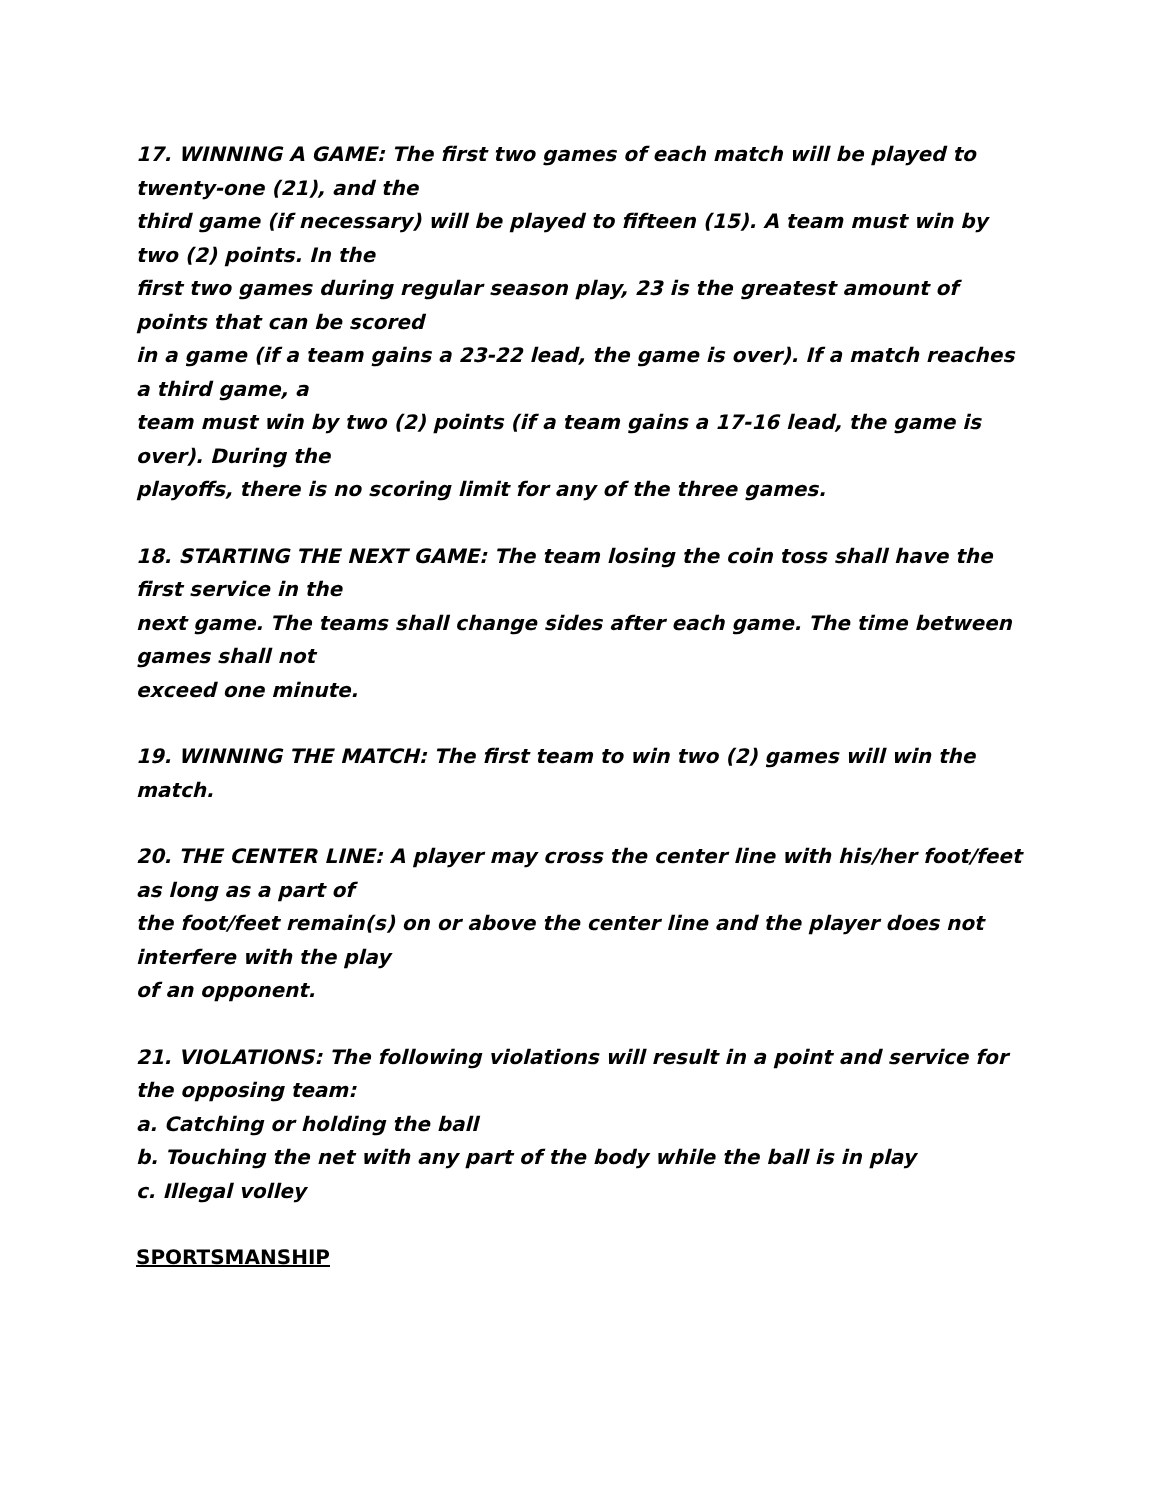17. WINNING A GAME: The first two games of each match will be played to twenty-one (21), and the
third game (if necessary) will be played to fifteen (15). A team must win by two (2) points. In the
first two games during regular season play, 23 is the greatest amount of points that can be scored
in a game (if a team gains a 23-22 lead, the game is over). If a match reaches a third game, a
team must win by two (2) points (if a team gains a 17-16 lead, the game is over). During the
playoffs, there is no scoring limit for any of the three games.
18. STARTING THE NEXT GAME: The team losing the coin toss shall have the first service in the
next game. The teams shall change sides after each game. The time between games shall not
exceed one minute.
19. WINNING THE MATCH: The first team to win two (2) games will win the match.
20. THE CENTER LINE: A player may cross the center line with his/her foot/feet as long as a part of
the foot/feet remain(s) on or above the center line and the player does not interfere with the play
of an opponent.
21. VIOLATIONS: The following violations will result in a point and service for the opposing team:
a. Catching or holding the ball
b. Touching the net with any part of the body while the ball is in play
c. Illegal volley
SPORTSMANSHIP